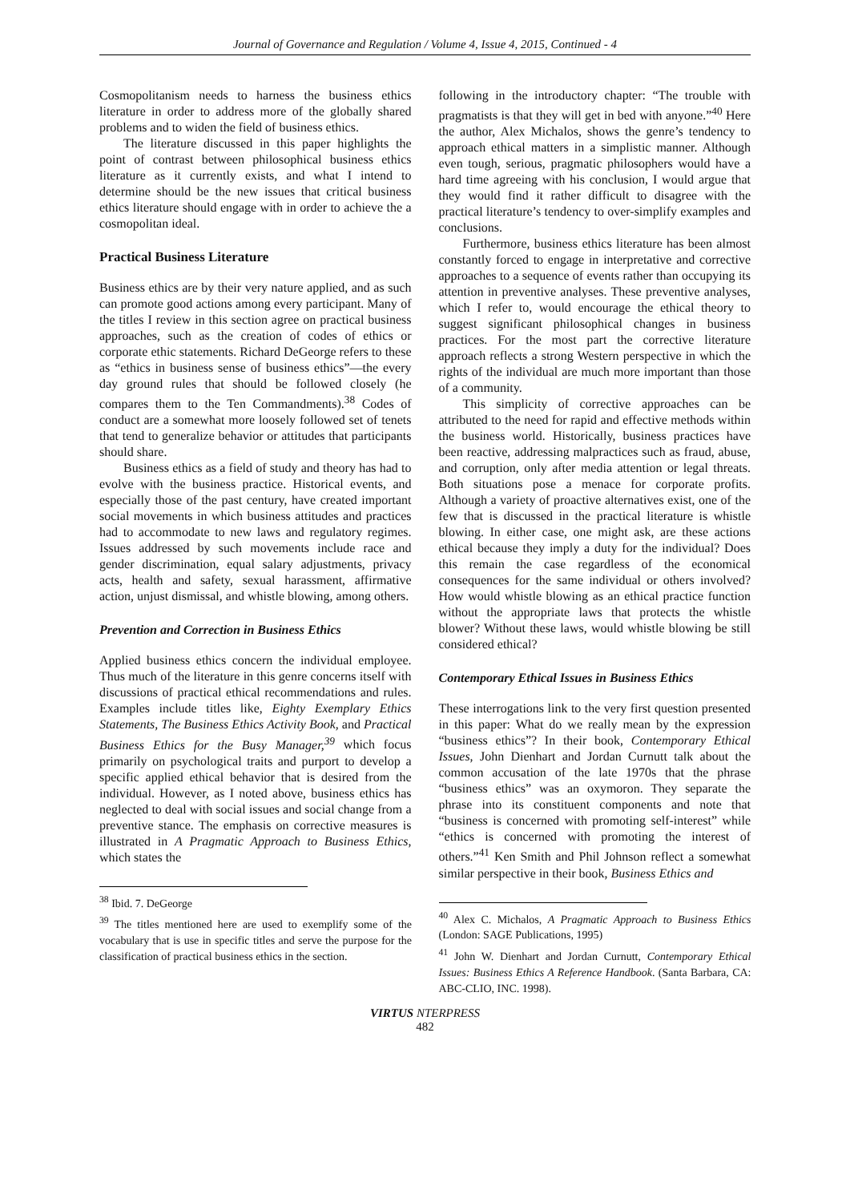Journal of Governance and Regulation / Volume 4, Issue 4, 2015, Continued - 4
Cosmopolitanism needs to harness the business ethics literature in order to address more of the globally shared problems and to widen the field of business ethics.
The literature discussed in this paper highlights the point of contrast between philosophical business ethics literature as it currently exists, and what I intend to determine should be the new issues that critical business ethics literature should engage with in order to achieve the a cosmopolitan ideal.
Practical Business Literature
Business ethics are by their very nature applied, and as such can promote good actions among every participant. Many of the titles I review in this section agree on practical business approaches, such as the creation of codes of ethics or corporate ethic statements. Richard DeGeorge refers to these as “ethics in business sense of business ethics”—the every day ground rules that should be followed closely (he compares them to the Ten Commandments).<sup>38</sup> Codes of conduct are a somewhat more loosely followed set of tenets that tend to generalize behavior or attitudes that participants should share.
Business ethics as a field of study and theory has had to evolve with the business practice. Historical events, and especially those of the past century, have created important social movements in which business attitudes and practices had to accommodate to new laws and regulatory regimes. Issues addressed by such movements include race and gender discrimination, equal salary adjustments, privacy acts, health and safety, sexual harassment, affirmative action, unjust dismissal, and whistle blowing, among others.
Prevention and Correction in Business Ethics
Applied business ethics concern the individual employee. Thus much of the literature in this genre concerns itself with discussions of practical ethical recommendations and rules. Examples include titles like, Eighty Exemplary Ethics Statements, The Business Ethics Activity Book, and Practical Business Ethics for the Busy Manager,<sup>39</sup> which focus primarily on psychological traits and purport to develop a specific applied ethical behavior that is desired from the individual. However, as I noted above, business ethics has neglected to deal with social issues and social change from a preventive stance. The emphasis on corrective measures is illustrated in A Pragmatic Approach to Business Ethics, which states the
<sup>38</sup> Ibid. 7. DeGeorge
<sup>39</sup> The titles mentioned here are used to exemplify some of the vocabulary that is use in specific titles and serve the purpose for the classification of practical business ethics in the section.
following in the introductory chapter: “The trouble with pragmatists is that they will get in bed with anyone.”<sup>40</sup> Here the author, Alex Michalos, shows the genre’s tendency to approach ethical matters in a simplistic manner. Although even tough, serious, pragmatic philosophers would have a hard time agreeing with his conclusion, I would argue that they would find it rather difficult to disagree with the practical literature’s tendency to over-simplify examples and conclusions.
Furthermore, business ethics literature has been almost constantly forced to engage in interpretative and corrective approaches to a sequence of events rather than occupying its attention in preventive analyses. These preventive analyses, which I refer to, would encourage the ethical theory to suggest significant philosophical changes in business practices. For the most part the corrective literature approach reflects a strong Western perspective in which the rights of the individual are much more important than those of a community.
This simplicity of corrective approaches can be attributed to the need for rapid and effective methods within the business world. Historically, business practices have been reactive, addressing malpractices such as fraud, abuse, and corruption, only after media attention or legal threats. Both situations pose a menace for corporate profits. Although a variety of proactive alternatives exist, one of the few that is discussed in the practical literature is whistle blowing. In either case, one might ask, are these actions ethical because they imply a duty for the individual? Does this remain the case regardless of the economical consequences for the same individual or others involved? How would whistle blowing as an ethical practice function without the appropriate laws that protects the whistle blower? Without these laws, would whistle blowing be still considered ethical?
Contemporary Ethical Issues in Business Ethics
These interrogations link to the very first question presented in this paper: What do we really mean by the expression “business ethics”? In their book, Contemporary Ethical Issues, John Dienhart and Jordan Curnutt talk about the common accusation of the late 1970s that the phrase “business ethics” was an oxymoron. They separate the phrase into its constituent components and note that “business is concerned with promoting self-interest” while “ethics is concerned with promoting the interest of others.”<sup>41</sup> Ken Smith and Phil Johnson reflect a somewhat similar perspective in their book, Business Ethics and
<sup>40</sup> Alex C. Michalos, A Pragmatic Approach to Business Ethics (London: SAGE Publications, 1995)
<sup>41</sup> John W. Dienhart and Jordan Curnutt, Contemporary Ethical Issues: Business Ethics A Reference Handbook. (Santa Barbara, CA: ABC-CLIO, INC. 1998).
VIRTUS NTERPRESS
482